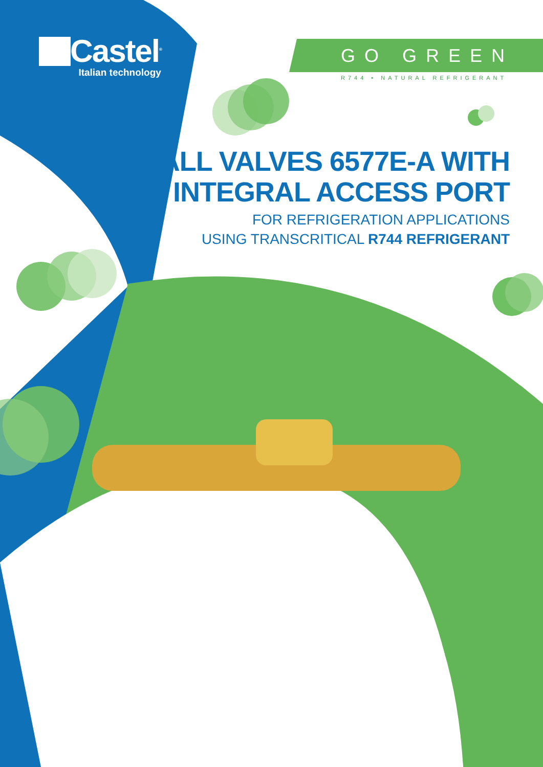Castel<sup>®</sup>
Italian technology
GO GREEN
R744 • NATURAL REFRIGERANT
BALL VALVES 6577E-A WITH
INTEGRAL ACCESS PORT
FOR REFRIGERATION APPLICATIONS
USING TRANSCRITICAL R744 REFRIGERANT